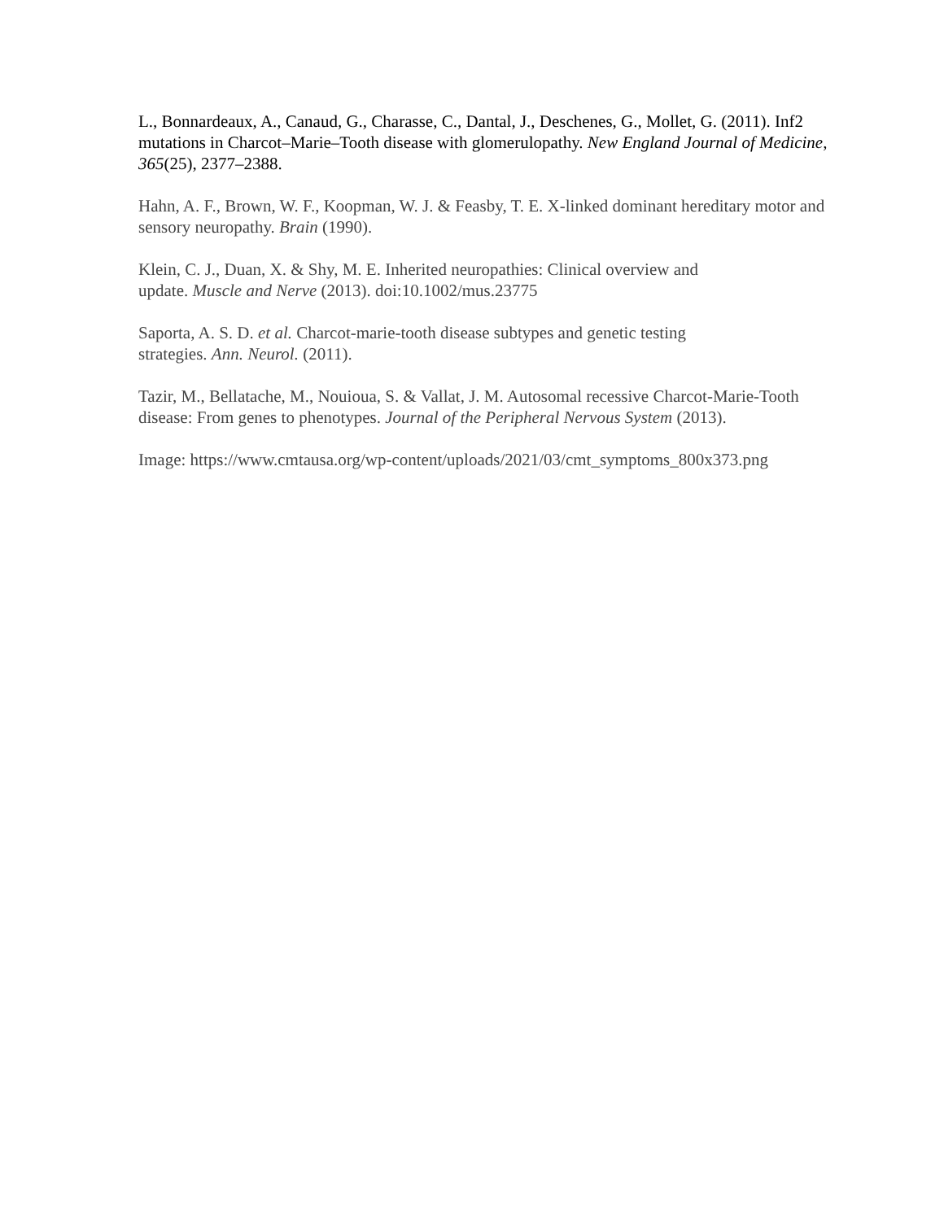L., Bonnardeaux, A., Canaud, G., Charasse, C., Dantal, J., Deschenes, G., Mollet, G. (2011). Inf2 mutations in Charcot–Marie–Tooth disease with glomerulopathy. New England Journal of Medicine, 365(25), 2377–2388.
Hahn, A. F., Brown, W. F., Koopman, W. J. & Feasby, T. E. X-linked dominant hereditary motor and sensory neuropathy. Brain (1990).
Klein, C. J., Duan, X. & Shy, M. E. Inherited neuropathies: Clinical overview and
update. Muscle and Nerve (2013). doi:10.1002/mus.23775
Saporta, A. S. D. et al. Charcot-marie-tooth disease subtypes and genetic testing
strategies. Ann. Neurol. (2011).
Tazir, M., Bellatache, M., Nouioua, S. & Vallat, J. M. Autosomal recessive Charcot-Marie-Tooth disease: From genes to phenotypes. Journal of the Peripheral Nervous System (2013).
Image: https://www.cmtausa.org/wp-content/uploads/2021/03/cmt_symptoms_800x373.png